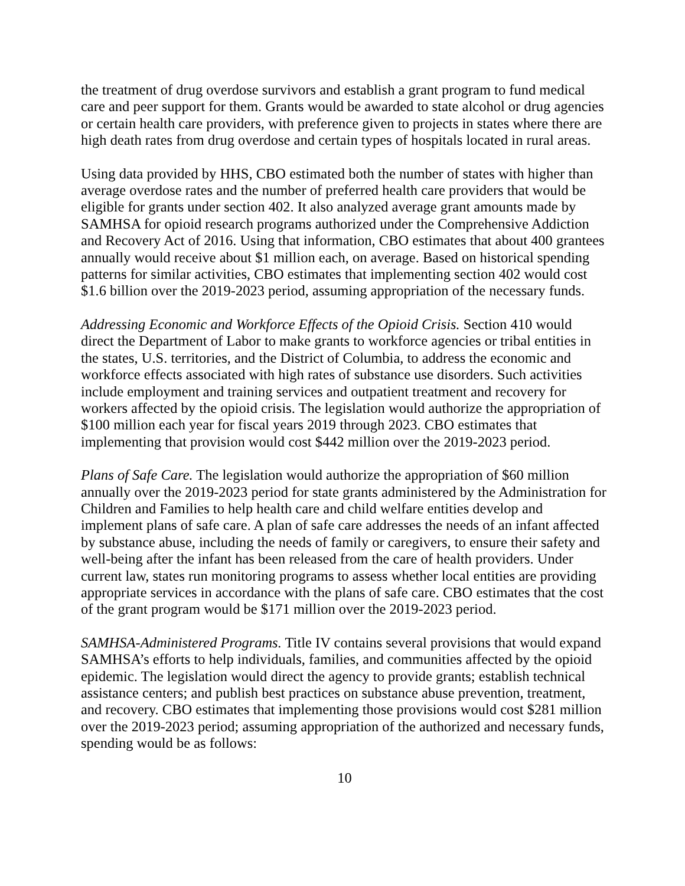the treatment of drug overdose survivors and establish a grant program to fund medical care and peer support for them. Grants would be awarded to state alcohol or drug agencies or certain health care providers, with preference given to projects in states where there are high death rates from drug overdose and certain types of hospitals located in rural areas.
Using data provided by HHS, CBO estimated both the number of states with higher than average overdose rates and the number of preferred health care providers that would be eligible for grants under section 402. It also analyzed average grant amounts made by SAMHSA for opioid research programs authorized under the Comprehensive Addiction and Recovery Act of 2016. Using that information, CBO estimates that about 400 grantees annually would receive about $1 million each, on average. Based on historical spending patterns for similar activities, CBO estimates that implementing section 402 would cost $1.6 billion over the 2019-2023 period, assuming appropriation of the necessary funds.
Addressing Economic and Workforce Effects of the Opioid Crisis. Section 410 would direct the Department of Labor to make grants to workforce agencies or tribal entities in the states, U.S. territories, and the District of Columbia, to address the economic and workforce effects associated with high rates of substance use disorders. Such activities include employment and training services and outpatient treatment and recovery for workers affected by the opioid crisis. The legislation would authorize the appropriation of $100 million each year for fiscal years 2019 through 2023. CBO estimates that implementing that provision would cost $442 million over the 2019-2023 period.
Plans of Safe Care. The legislation would authorize the appropriation of $60 million annually over the 2019-2023 period for state grants administered by the Administration for Children and Families to help health care and child welfare entities develop and implement plans of safe care. A plan of safe care addresses the needs of an infant affected by substance abuse, including the needs of family or caregivers, to ensure their safety and well-being after the infant has been released from the care of health providers. Under current law, states run monitoring programs to assess whether local entities are providing appropriate services in accordance with the plans of safe care. CBO estimates that the cost of the grant program would be $171 million over the 2019-2023 period.
SAMHSA-Administered Programs. Title IV contains several provisions that would expand SAMHSA’s efforts to help individuals, families, and communities affected by the opioid epidemic. The legislation would direct the agency to provide grants; establish technical assistance centers; and publish best practices on substance abuse prevention, treatment, and recovery. CBO estimates that implementing those provisions would cost $281 million over the 2019-2023 period; assuming appropriation of the authorized and necessary funds, spending would be as follows:
10